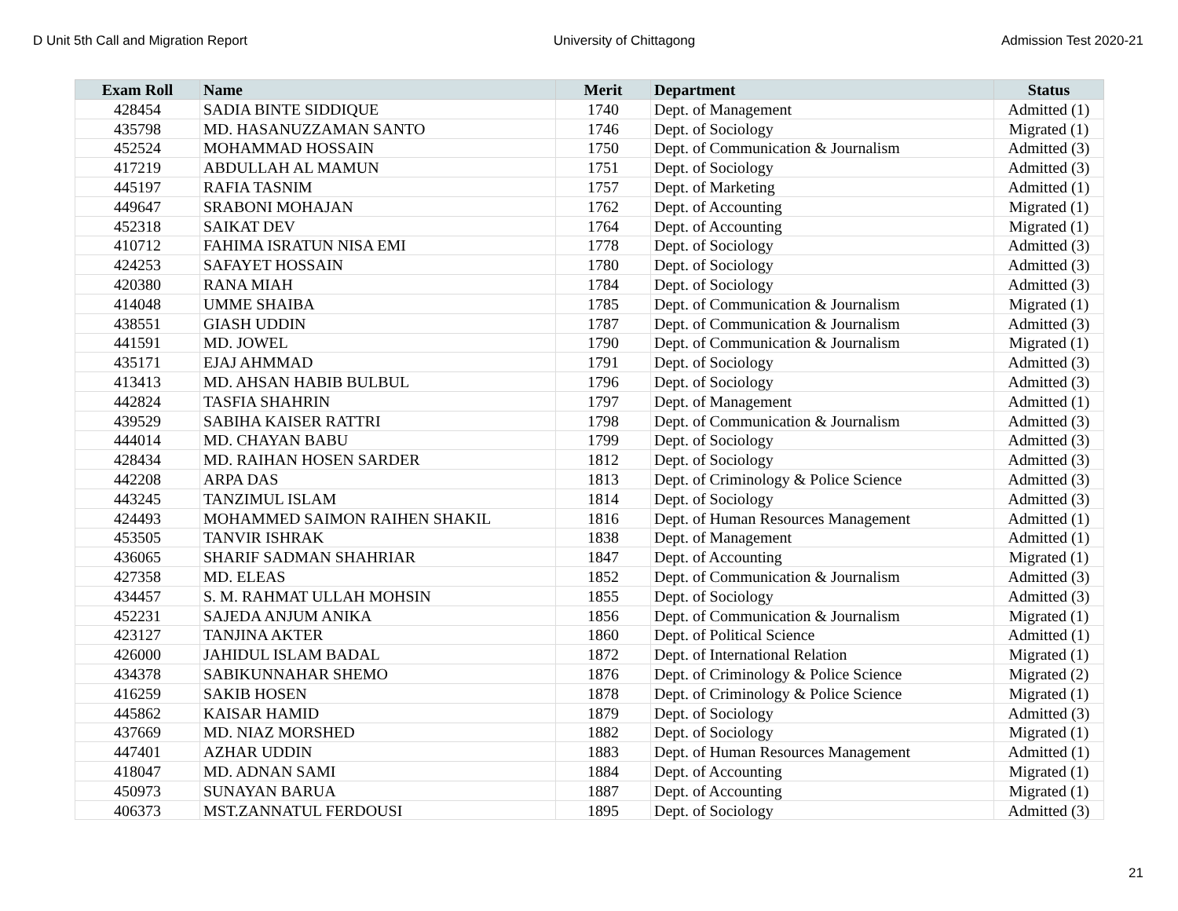D Unit 5th Call and Migration Report University of Chittagong Admission Test 2020-21
| Exam Roll | Name | Merit | Department | Status |
| --- | --- | --- | --- | --- |
| 428454 | SADIA BINTE SIDDIQUE | 1740 | Dept. of Management | Admitted (1) |
| 435798 | MD. HASANUZZAMAN SANTO | 1746 | Dept. of Sociology | Migrated (1) |
| 452524 | MOHAMMAD HOSSAIN | 1750 | Dept. of Communication & Journalism | Admitted (3) |
| 417219 | ABDULLAH AL MAMUN | 1751 | Dept. of Sociology | Admitted (3) |
| 445197 | RAFIA TASNIM | 1757 | Dept. of Marketing | Admitted (1) |
| 449647 | SRABONI MOHAJAN | 1762 | Dept. of Accounting | Migrated (1) |
| 452318 | SAIKAT DEV | 1764 | Dept. of Accounting | Migrated (1) |
| 410712 | FAHIMA ISRATUN NISA EMI | 1778 | Dept. of Sociology | Admitted (3) |
| 424253 | SAFAYET HOSSAIN | 1780 | Dept. of Sociology | Admitted (3) |
| 420380 | RANA MIAH | 1784 | Dept. of Sociology | Admitted (3) |
| 414048 | UMME SHAIBA | 1785 | Dept. of Communication & Journalism | Migrated (1) |
| 438551 | GIASH UDDIN | 1787 | Dept. of Communication & Journalism | Admitted (3) |
| 441591 | MD. JOWEL | 1790 | Dept. of Communication & Journalism | Migrated (1) |
| 435171 | EJAJ AHMMAD | 1791 | Dept. of Sociology | Admitted (3) |
| 413413 | MD. AHSAN HABIB BULBUL | 1796 | Dept. of Sociology | Admitted (3) |
| 442824 | TASFIA SHAHRIN | 1797 | Dept. of Management | Admitted (1) |
| 439529 | SABIHA KAISER RATTRI | 1798 | Dept. of Communication & Journalism | Admitted (3) |
| 444014 | MD. CHAYAN BABU | 1799 | Dept. of Sociology | Admitted (3) |
| 428434 | MD. RAIHAN HOSEN SARDER | 1812 | Dept. of Sociology | Admitted (3) |
| 442208 | ARPA DAS | 1813 | Dept. of Criminology & Police Science | Admitted (3) |
| 443245 | TANZIMUL ISLAM | 1814 | Dept. of Sociology | Admitted (3) |
| 424493 | MOHAMMED SAIMON RAIHEN SHAKIL | 1816 | Dept. of Human Resources Management | Admitted (1) |
| 453505 | TANVIR ISHRAK | 1838 | Dept. of Management | Admitted (1) |
| 436065 | SHARIF SADMAN SHAHRIAR | 1847 | Dept. of Accounting | Migrated (1) |
| 427358 | MD. ELEAS | 1852 | Dept. of Communication & Journalism | Admitted (3) |
| 434457 | S. M. RAHMAT ULLAH MOHSIN | 1855 | Dept. of Sociology | Admitted (3) |
| 452231 | SAJEDA ANJUM ANIKA | 1856 | Dept. of Communication & Journalism | Migrated (1) |
| 423127 | TANJINA AKTER | 1860 | Dept. of Political Science | Admitted (1) |
| 426000 | JAHIDUL ISLAM BADAL | 1872 | Dept. of International Relation | Migrated (1) |
| 434378 | SABIKUNNAHAR SHEMO | 1876 | Dept. of Criminology & Police Science | Migrated (2) |
| 416259 | SAKIB HOSEN | 1878 | Dept. of Criminology & Police Science | Migrated (1) |
| 445862 | KAISAR HAMID | 1879 | Dept. of Sociology | Admitted (3) |
| 437669 | MD. NIAZ MORSHED | 1882 | Dept. of Sociology | Migrated (1) |
| 447401 | AZHAR UDDIN | 1883 | Dept. of Human Resources Management | Admitted (1) |
| 418047 | MD. ADNAN SAMI | 1884 | Dept. of Accounting | Migrated (1) |
| 450973 | SUNAYAN BARUA | 1887 | Dept. of Accounting | Migrated (1) |
| 406373 | MST.ZANNATUL FERDOUSI | 1895 | Dept. of Sociology | Admitted (3) |
21